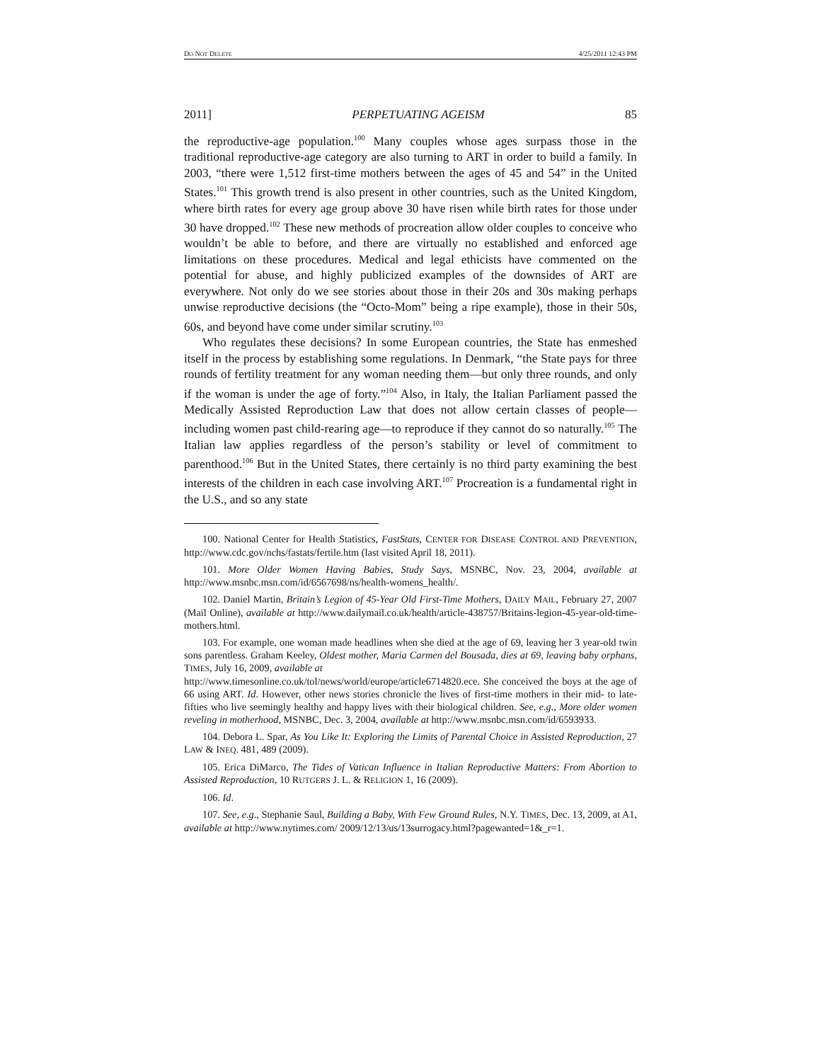DO NOT DELETE 4/25/2011 12:43 PM
2011] PERPETUATING AGEISM 85
the reproductive-age population.<sup>100</sup> Many couples whose ages surpass those in the traditional reproductive-age category are also turning to ART in order to build a family. In 2003, “there were 1,512 first-time mothers between the ages of 45 and 54” in the United States.<sup>101</sup> This growth trend is also present in other countries, such as the United Kingdom, where birth rates for every age group above 30 have risen while birth rates for those under 30 have dropped.<sup>102</sup> These new methods of procreation allow older couples to conceive who wouldn’t be able to before, and there are virtually no established and enforced age limitations on these procedures. Medical and legal ethicists have commented on the potential for abuse, and highly publicized examples of the downsides of ART are everywhere. Not only do we see stories about those in their 20s and 30s making perhaps unwise reproductive decisions (the “Octo-Mom” being a ripe example), those in their 50s, 60s, and beyond have come under similar scrutiny.<sup>103</sup>
Who regulates these decisions? In some European countries, the State has enmeshed itself in the process by establishing some regulations. In Denmark, “the State pays for three rounds of fertility treatment for any woman needing them—but only three rounds, and only if the woman is under the age of forty.”<sup>104</sup> Also, in Italy, the Italian Parliament passed the Medically Assisted Reproduction Law that does not allow certain classes of people—including women past child-rearing age—to reproduce if they cannot do so naturally.<sup>105</sup> The Italian law applies regardless of the person’s stability or level of commitment to parenthood.<sup>106</sup> But in the United States, there certainly is no third party examining the best interests of the children in each case involving ART.<sup>107</sup> Procreation is a fundamental right in the U.S., and so any state
100. National Center for Health Statistics, FastStats, CENTER FOR DISEASE CONTROL AND PREVENTION, http://www.cdc.gov/nchs/fastats/fertile.htm (last visited April 18, 2011).
101. More Older Women Having Babies, Study Says, MSNBC, Nov. 23, 2004, available at http://www.msnbc.msn.com/id/6567698/ns/health-womens_health/.
102. Daniel Martin, Britain’s Legion of 45-Year Old First-Time Mothers, DAILY MAIL, February 27, 2007 (Mail Online), available at http://www.dailymail.co.uk/health/article-438757/Britains-legion-45-year-old-time-mothers.html.
103. For example, one woman made headlines when she died at the age of 69, leaving her 3 year-old twin sons parentless. Graham Keeley, Oldest mother, Maria Carmen del Bousada, dies at 69, leaving baby orphans, TIMES, July 16, 2009, available at
http://www.timesonline.co.uk/tol/news/world/europe/article6714820.ece. She conceived the boys at the age of 66 using ART. Id. However, other news stories chronicle the lives of first-time mothers in their mid- to late-fifties who live seemingly healthy and happy lives with their biological children. See, e.g., More older women reveling in motherhood, MSNBC, Dec. 3, 2004, available at http://www.msnbc.msn.com/id/6593933.
104. Debora L. Spar, As You Like It: Exploring the Limits of Parental Choice in Assisted Reproduction, 27 LAW & INEQ. 481, 489 (2009).
105. Erica DiMarco, The Tides of Vatican Influence in Italian Reproductive Matters: From Abortion to Assisted Reproduction, 10 RUTGERS J. L. & RELIGION 1, 16 (2009).
106. Id.
107. See, e.g., Stephanie Saul, Building a Baby, With Few Ground Rules, N.Y. TIMES, Dec. 13, 2009, at A1, available at http://www.nytimes.com/ 2009/12/13/us/13surrogacy.html?pagewanted=1&_r=1.